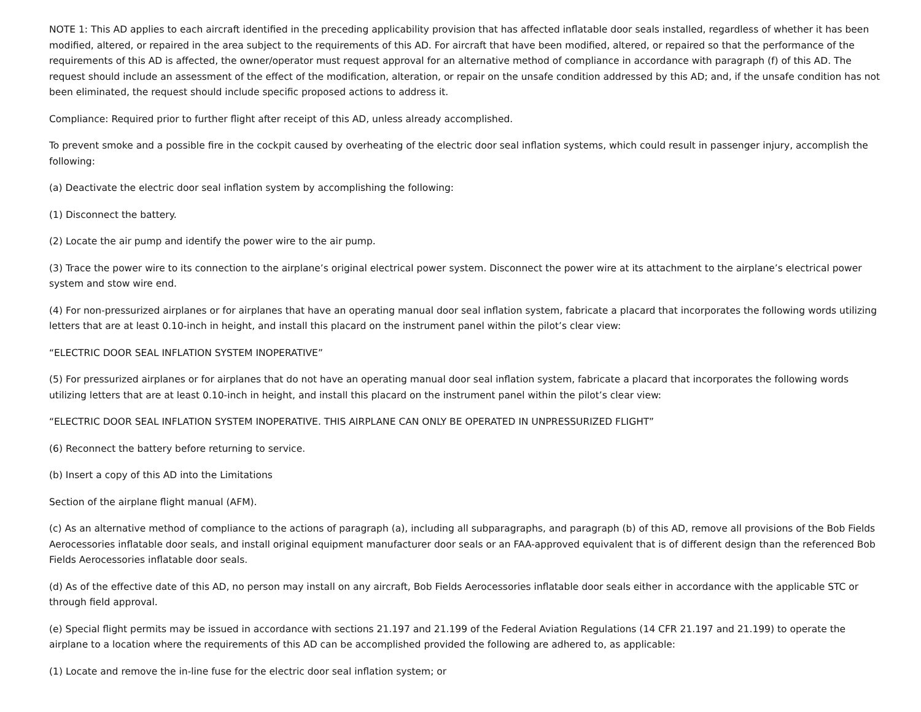NOTE 1: This AD applies to each aircraft identified in the preceding applicability provision that has affected inflatable door seals installed, regardless of whether it has been modified, altered, or repaired in the area subject to the requirements of this AD. For aircraft that have been modified, altered, or repaired so that the performance of the requirements of this AD is affected, the owner/operator must request approval for an alternative method of compliance in accordance with paragraph (f) of this AD. The request should include an assessment of the effect of the modification, alteration, or repair on the unsafe condition addressed by this AD; and, if the unsafe condition has not been eliminated, the request should include specific proposed actions to address it.
Compliance: Required prior to further flight after receipt of this AD, unless already accomplished.
To prevent smoke and a possible fire in the cockpit caused by overheating of the electric door seal inflation systems, which could result in passenger injury, accomplish the following:
(a) Deactivate the electric door seal inflation system by accomplishing the following:
(1) Disconnect the battery.
(2) Locate the air pump and identify the power wire to the air pump.
(3) Trace the power wire to its connection to the airplane’s original electrical power system. Disconnect the power wire at its attachment to the airplane’s electrical power system and stow wire end.
(4) For non-pressurized airplanes or for airplanes that have an operating manual door seal inflation system, fabricate a placard that incorporates the following words utilizing letters that are at least 0.10-inch in height, and install this placard on the instrument panel within the pilot’s clear view:
“ELECTRIC DOOR SEAL INFLATION SYSTEM INOPERATIVE”
(5) For pressurized airplanes or for airplanes that do not have an operating manual door seal inflation system, fabricate a placard that incorporates the following words utilizing letters that are at least 0.10-inch in height, and install this placard on the instrument panel within the pilot’s clear view:
“ELECTRIC DOOR SEAL INFLATION SYSTEM INOPERATIVE. THIS AIRPLANE CAN ONLY BE OPERATED IN UNPRESSURIZED FLIGHT”
(6) Reconnect the battery before returning to service.
(b) Insert a copy of this AD into the Limitations
Section of the airplane flight manual (AFM).
(c) As an alternative method of compliance to the actions of paragraph (a), including all subparagraphs, and paragraph (b) of this AD, remove all provisions of the Bob Fields Aerocessories inflatable door seals, and install original equipment manufacturer door seals or an FAA-approved equivalent that is of different design than the referenced Bob Fields Aerocessories inflatable door seals.
(d) As of the effective date of this AD, no person may install on any aircraft, Bob Fields Aerocessories inflatable door seals either in accordance with the applicable STC or through field approval.
(e) Special flight permits may be issued in accordance with sections 21.197 and 21.199 of the Federal Aviation Regulations (14 CFR 21.197 and 21.199) to operate the airplane to a location where the requirements of this AD can be accomplished provided the following are adhered to, as applicable:
(1) Locate and remove the in-line fuse for the electric door seal inflation system; or